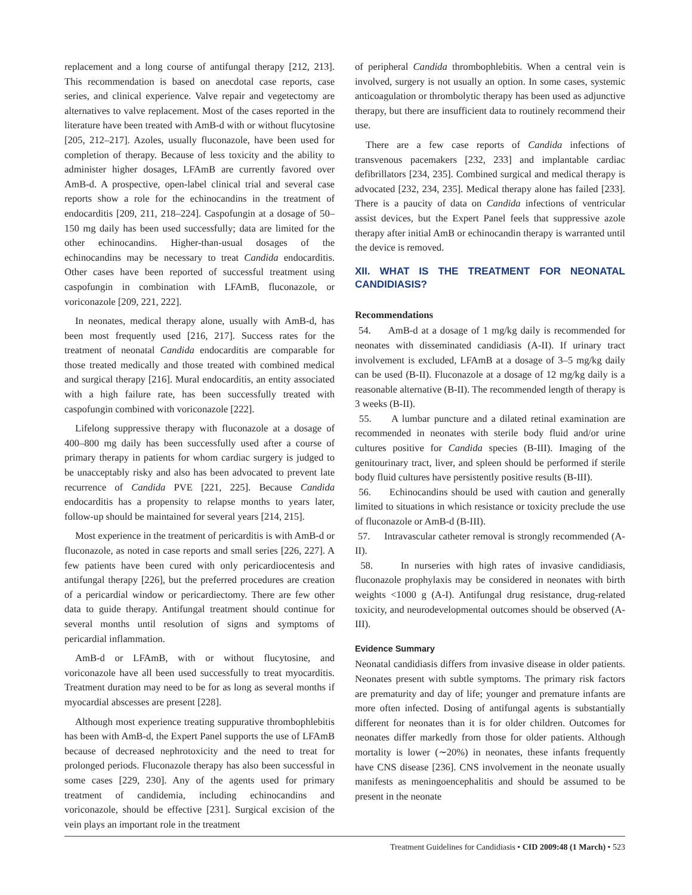replacement and a long course of antifungal therapy [212, 213]. This recommendation is based on anecdotal case reports, case series, and clinical experience. Valve repair and vegetectomy are alternatives to valve replacement. Most of the cases reported in the literature have been treated with AmB-d with or without flucytosine [205, 212–217]. Azoles, usually fluconazole, have been used for completion of therapy. Because of less toxicity and the ability to administer higher dosages, LFAmB are currently favored over AmB-d. A prospective, open-label clinical trial and several case reports show a role for the echinocandins in the treatment of endocarditis [209, 211, 218–224]. Caspofungin at a dosage of 50–150 mg daily has been used successfully; data are limited for the other echinocandins. Higher-than-usual dosages of the echinocandins may be necessary to treat Candida endocarditis. Other cases have been reported of successful treatment using caspofungin in combination with LFAmB, fluconazole, or voriconazole [209, 221, 222].
In neonates, medical therapy alone, usually with AmB-d, has been most frequently used [216, 217]. Success rates for the treatment of neonatal Candida endocarditis are comparable for those treated medically and those treated with combined medical and surgical therapy [216]. Mural endocarditis, an entity associated with a high failure rate, has been successfully treated with caspofungin combined with voriconazole [222].
Lifelong suppressive therapy with fluconazole at a dosage of 400–800 mg daily has been successfully used after a course of primary therapy in patients for whom cardiac surgery is judged to be unacceptably risky and also has been advocated to prevent late recurrence of Candida PVE [221, 225]. Because Candida endocarditis has a propensity to relapse months to years later, follow-up should be maintained for several years [214, 215].
Most experience in the treatment of pericarditis is with AmB-d or fluconazole, as noted in case reports and small series [226, 227]. A few patients have been cured with only pericardiocentesis and antifungal therapy [226], but the preferred procedures are creation of a pericardial window or pericardiectomy. There are few other data to guide therapy. Antifungal treatment should continue for several months until resolution of signs and symptoms of pericardial inflammation.
AmB-d or LFAmB, with or without flucytosine, and voriconazole have all been used successfully to treat myocarditis. Treatment duration may need to be for as long as several months if myocardial abscesses are present [228].
Although most experience treating suppurative thrombophlebitis has been with AmB-d, the Expert Panel supports the use of LFAmB because of decreased nephrotoxicity and the need to treat for prolonged periods. Fluconazole therapy has also been successful in some cases [229, 230]. Any of the agents used for primary treatment of candidemia, including echinocandins and voriconazole, should be effective [231]. Surgical excision of the vein plays an important role in the treatment
of peripheral Candida thrombophlebitis. When a central vein is involved, surgery is not usually an option. In some cases, systemic anticoagulation or thrombolytic therapy has been used as adjunctive therapy, but there are insufficient data to routinely recommend their use.
There are a few case reports of Candida infections of transvenous pacemakers [232, 233] and implantable cardiac defibrillators [234, 235]. Combined surgical and medical therapy is advocated [232, 234, 235]. Medical therapy alone has failed [233]. There is a paucity of data on Candida infections of ventricular assist devices, but the Expert Panel feels that suppressive azole therapy after initial AmB or echinocandin therapy is warranted until the device is removed.
XII. WHAT IS THE TREATMENT FOR NEONATAL CANDIDIASIS?
Recommendations
54. AmB-d at a dosage of 1 mg/kg daily is recommended for neonates with disseminated candidiasis (A-II). If urinary tract involvement is excluded, LFAmB at a dosage of 3–5 mg/kg daily can be used (B-II). Fluconazole at a dosage of 12 mg/kg daily is a reasonable alternative (B-II). The recommended length of therapy is 3 weeks (B-II).
55. A lumbar puncture and a dilated retinal examination are recommended in neonates with sterile body fluid and/or urine cultures positive for Candida species (B-III). Imaging of the genitourinary tract, liver, and spleen should be performed if sterile body fluid cultures have persistently positive results (B-III).
56. Echinocandins should be used with caution and generally limited to situations in which resistance or toxicity preclude the use of fluconazole or AmB-d (B-III).
57. Intravascular catheter removal is strongly recommended (A-II).
58. In nurseries with high rates of invasive candidiasis, fluconazole prophylaxis may be considered in neonates with birth weights <1000 g (A-I). Antifungal drug resistance, drug-related toxicity, and neurodevelopmental outcomes should be observed (A-III).
Evidence Summary
Neonatal candidiasis differs from invasive disease in older patients. Neonates present with subtle symptoms. The primary risk factors are prematurity and day of life; younger and premature infants are more often infected. Dosing of antifungal agents is substantially different for neonates than it is for older children. Outcomes for neonates differ markedly from those for older patients. Although mortality is lower (∼20%) in neonates, these infants frequently have CNS disease [236]. CNS involvement in the neonate usually manifests as meningoencephalitis and should be assumed to be present in the neonate
Treatment Guidelines for Candidiasis • CID 2009:48 (1 March) • 523